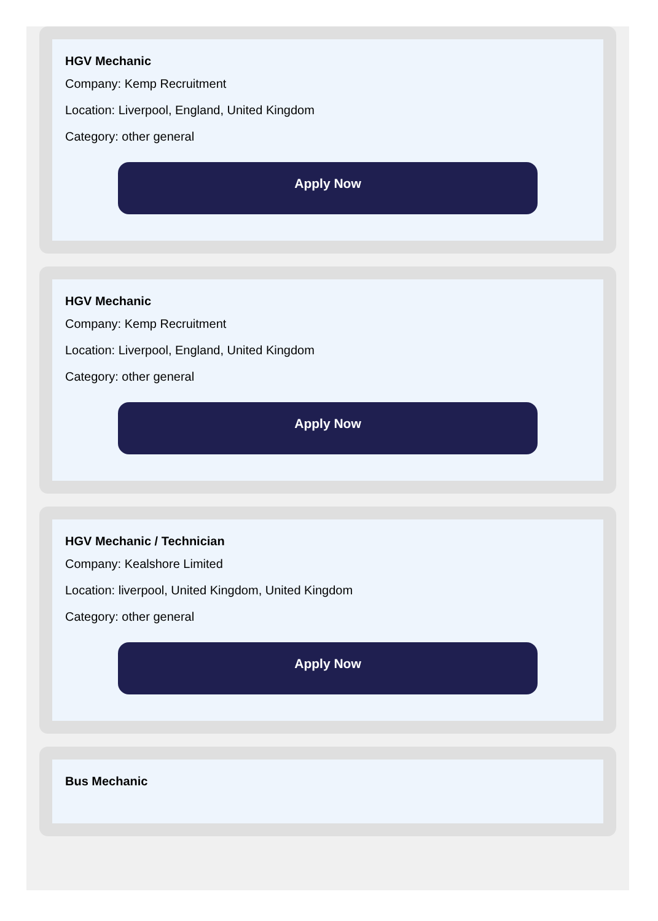HGV Mechanic
Company: Kemp Recruitment
Location: Liverpool, England, United Kingdom
Category: other general
Apply Now
HGV Mechanic
Company: Kemp Recruitment
Location: Liverpool, England, United Kingdom
Category: other general
Apply Now
HGV Mechanic / Technician
Company: Kealshore Limited
Location: liverpool, United Kingdom, United Kingdom
Category: other general
Apply Now
Bus Mechanic